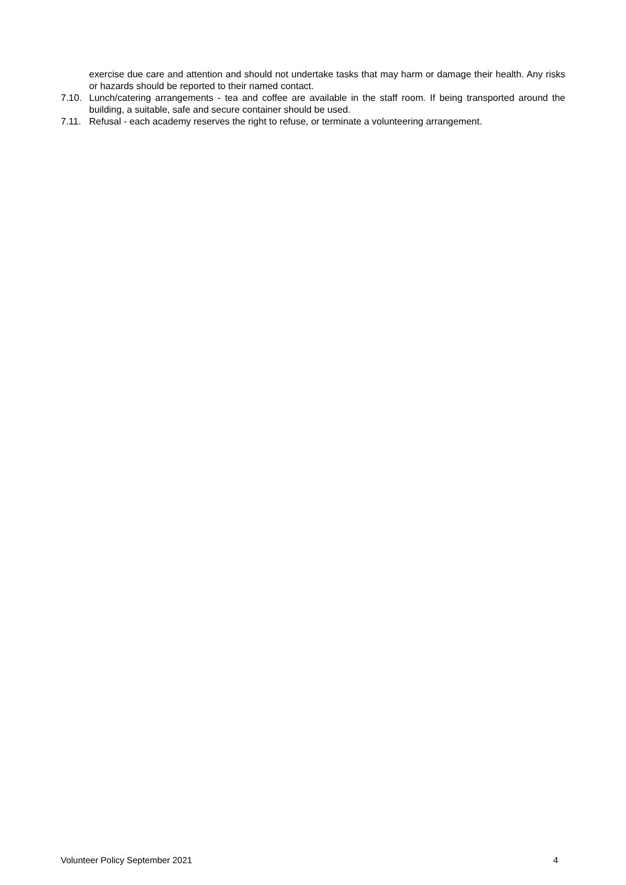exercise due care and attention and should not undertake tasks that may harm or damage their health. Any risks or hazards should be reported to their named contact.
7.10. Lunch/catering arrangements - tea and coffee are available in the staff room. If being transported around the building, a suitable, safe and secure container should be used.
7.11. Refusal - each academy reserves the right to refuse, or terminate a volunteering arrangement.
Volunteer Policy September 2021 4